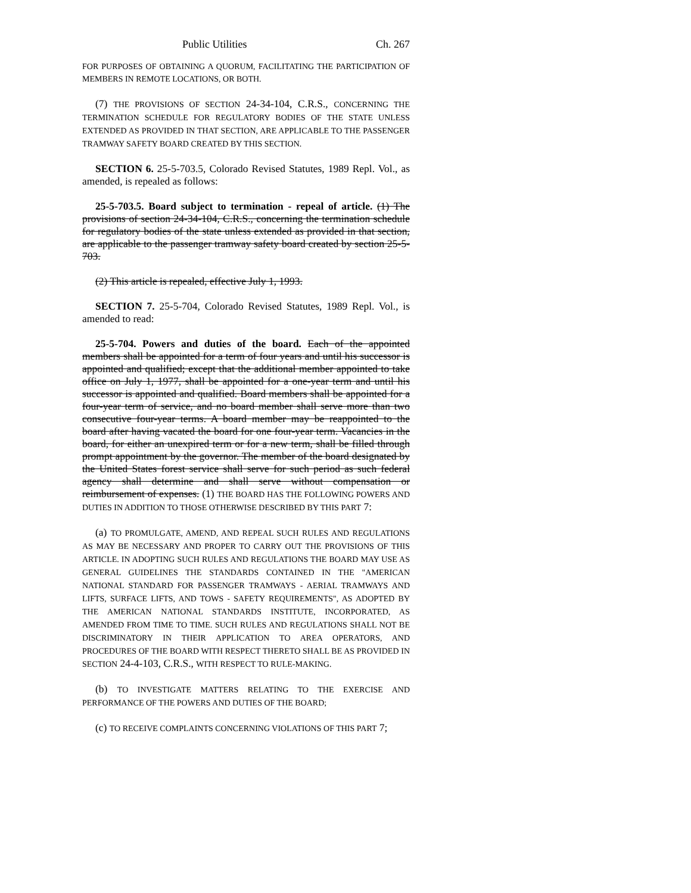Public Utilities Ch. 267
FOR PURPOSES OF OBTAINING A QUORUM, FACILITATING THE PARTICIPATION OF MEMBERS IN REMOTE LOCATIONS, OR BOTH.
(7) THE PROVISIONS OF SECTION 24-34-104, C.R.S., CONCERNING THE TERMINATION SCHEDULE FOR REGULATORY BODIES OF THE STATE UNLESS EXTENDED AS PROVIDED IN THAT SECTION, ARE APPLICABLE TO THE PASSENGER TRAMWAY SAFETY BOARD CREATED BY THIS SECTION.
SECTION 6. 25-5-703.5, Colorado Revised Statutes, 1989 Repl. Vol., as amended, is repealed as follows:
25-5-703.5. Board subject to termination - repeal of article. (1) The provisions of section 24-34-104, C.R.S., concerning the termination schedule for regulatory bodies of the state unless extended as provided in that section, are applicable to the passenger tramway safety board created by section 25-5-703.
(2) This article is repealed, effective July 1, 1993.
SECTION 7. 25-5-704, Colorado Revised Statutes, 1989 Repl. Vol., is amended to read:
25-5-704. Powers and duties of the board. Each of the appointed members shall be appointed for a term of four years and until his successor is appointed and qualified; except that the additional member appointed to take office on July 1, 1977, shall be appointed for a one-year term and until his successor is appointed and qualified. Board members shall be appointed for a four-year term of service, and no board member shall serve more than two consecutive four-year terms. A board member may be reappointed to the board after having vacated the board for one four-year term. Vacancies in the board, for either an unexpired term or for a new term, shall be filled through prompt appointment by the governor. The member of the board designated by the United States forest service shall serve for such period as such federal agency shall determine and shall serve without compensation or reimbursement of expenses. (1) THE BOARD HAS THE FOLLOWING POWERS AND DUTIES IN ADDITION TO THOSE OTHERWISE DESCRIBED BY THIS PART 7:
(a) TO PROMULGATE, AMEND, AND REPEAL SUCH RULES AND REGULATIONS AS MAY BE NECESSARY AND PROPER TO CARRY OUT THE PROVISIONS OF THIS ARTICLE. IN ADOPTING SUCH RULES AND REGULATIONS THE BOARD MAY USE AS GENERAL GUIDELINES THE STANDARDS CONTAINED IN THE "AMERICAN NATIONAL STANDARD FOR PASSENGER TRAMWAYS - AERIAL TRAMWAYS AND LIFTS, SURFACE LIFTS, AND TOWS - SAFETY REQUIREMENTS", AS ADOPTED BY THE AMERICAN NATIONAL STANDARDS INSTITUTE, INCORPORATED, AS AMENDED FROM TIME TO TIME. SUCH RULES AND REGULATIONS SHALL NOT BE DISCRIMINATORY IN THEIR APPLICATION TO AREA OPERATORS, AND PROCEDURES OF THE BOARD WITH RESPECT THERETO SHALL BE AS PROVIDED IN SECTION 24-4-103, C.R.S., WITH RESPECT TO RULE-MAKING.
(b) TO INVESTIGATE MATTERS RELATING TO THE EXERCISE AND PERFORMANCE OF THE POWERS AND DUTIES OF THE BOARD;
(c) TO RECEIVE COMPLAINTS CONCERNING VIOLATIONS OF THIS PART 7;